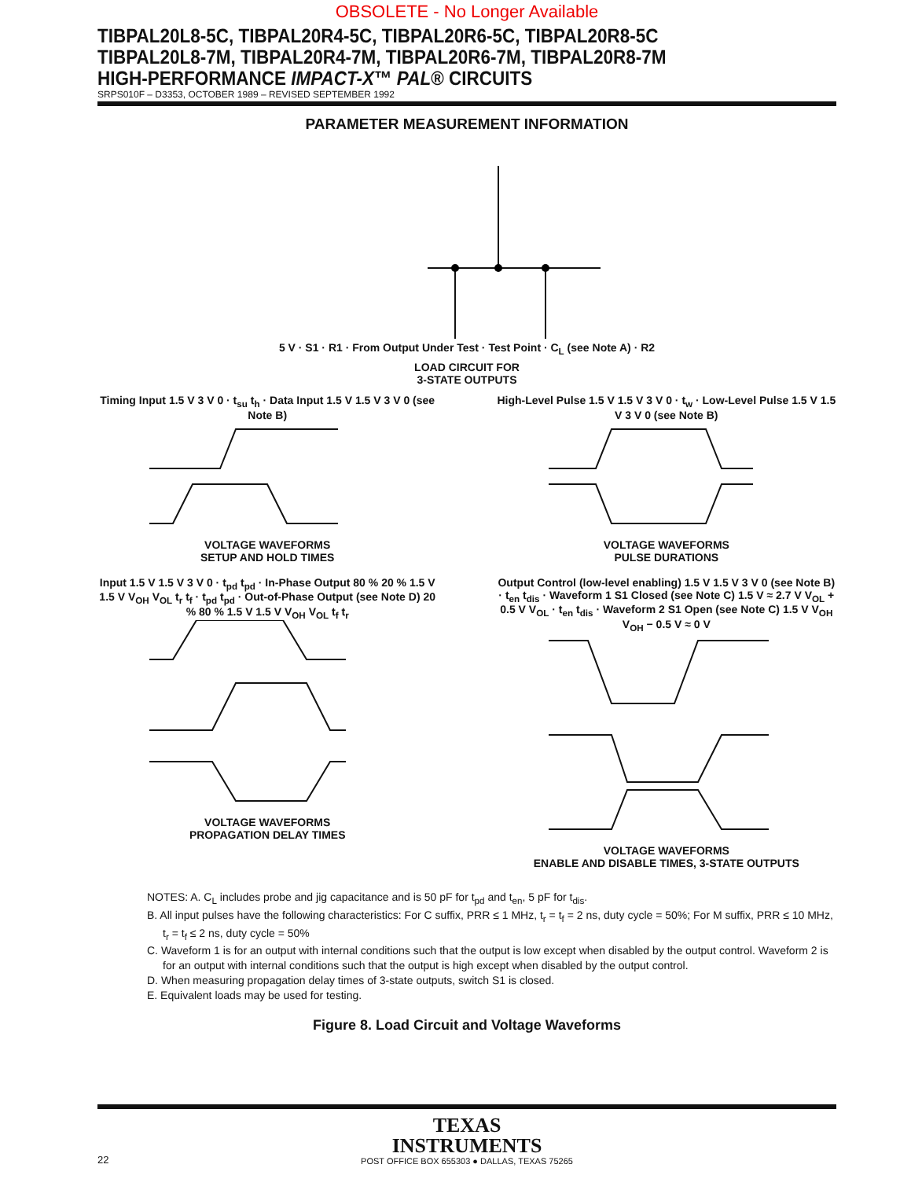OBSOLETE - No Longer Available
TIBPAL20L8-5C, TIBPAL20R4-5C, TIBPAL20R6-5C, TIBPAL20R8-5C
TIBPAL20L8-7M, TIBPAL20R4-7M, TIBPAL20R6-7M, TIBPAL20R8-7M
HIGH-PERFORMANCE IMPACT-X™ PAL® CIRCUITS
SRPS010F – D3353, OCTOBER 1989 – REVISED SEPTEMBER 1992
PARAMETER MEASUREMENT INFORMATION
5 V · S1 · R1 · From Output Under Test · Test Point · C<sub>L</sub> (see Note A) · R2
LOAD CIRCUIT FOR
3-STATE OUTPUTS
Timing Input 1.5 V 3 V 0 · t<sub>su</sub> t<sub>h</sub> · Data Input 1.5 V 1.5 V 3 V 0 (see Note B)
VOLTAGE WAVEFORMS
SETUP AND HOLD TIMES
High-Level Pulse 1.5 V 1.5 V 3 V 0 · t<sub>w</sub> · Low-Level Pulse 1.5 V 1.5 V 3 V 0 (see Note B)
VOLTAGE WAVEFORMS
PULSE DURATIONS
Input 1.5 V 1.5 V 3 V 0 · t<sub>pd</sub> t<sub>pd</sub> · In-Phase Output 80 % 20 % 1.5 V 1.5 V V<sub>OH</sub> V<sub>OL</sub> t<sub>r</sub> t<sub>f</sub> · t<sub>pd</sub> t<sub>pd</sub> · Out-of-Phase Output (see Note D) 20 % 80 % 1.5 V 1.5 V V<sub>OH</sub> V<sub>OL</sub> t<sub>f</sub> t<sub>r</sub>
VOLTAGE WAVEFORMS
PROPAGATION DELAY TIMES
Output Control (low-level enabling) 1.5 V 1.5 V 3 V 0 (see Note B) · t<sub>en</sub> t<sub>dis</sub> · Waveform 1 S1 Closed (see Note C) 1.5 V ≈ 2.7 V V<sub>OL</sub> + 0.5 V V<sub>OL</sub> · t<sub>en</sub> t<sub>dis</sub> · Waveform 2 S1 Open (see Note C) 1.5 V V<sub>OH</sub> V<sub>OH</sub> − 0.5 V ≈ 0 V
VOLTAGE WAVEFORMS
ENABLE AND DISABLE TIMES, 3-STATE OUTPUTS
NOTES: A. C<sub>L</sub> includes probe and jig capacitance and is 50 pF for t<sub>pd</sub> and t<sub>en</sub>, 5 pF for t<sub>dis</sub>.
B. All input pulses have the following characteristics: For C suffix, PRR ≤ 1 MHz, t<sub>r</sub> = t<sub>f</sub> = 2 ns, duty cycle = 50%; For M suffix, PRR ≤ 10 MHz, t<sub>r</sub> = t<sub>f</sub> ≤ 2 ns, duty cycle = 50%
C. Waveform 1 is for an output with internal conditions such that the output is low except when disabled by the output control. Waveform 2 is for an output with internal conditions such that the output is high except when disabled by the output control.
D. When measuring propagation delay times of 3-state outputs, switch S1 is closed.
E. Equivalent loads may be used for testing.
Figure 8. Load Circuit and Voltage Waveforms
TEXAS
INSTRUMENTS
POST OFFICE BOX 655303 ● DALLAS, TEXAS 75265
22